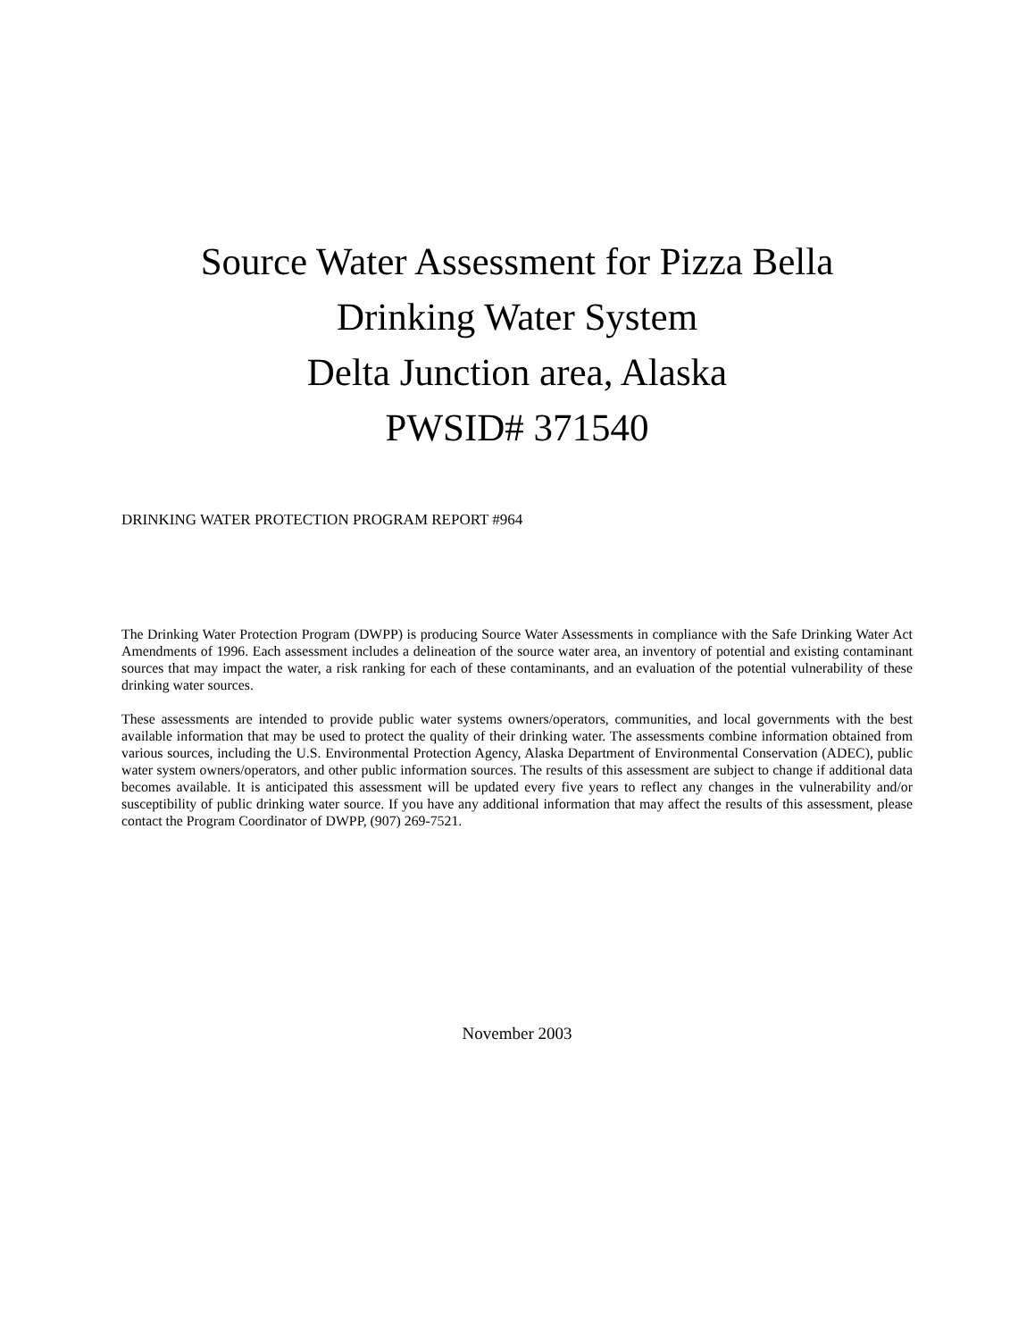Source Water Assessment for Pizza Bella
Drinking Water System
Delta Junction area, Alaska
PWSID# 371540
DRINKING WATER PROTECTION PROGRAM REPORT #964
The Drinking Water Protection Program (DWPP) is producing Source Water Assessments in compliance with the Safe Drinking Water Act Amendments of 1996. Each assessment includes a delineation of the source water area, an inventory of potential and existing contaminant sources that may impact the water, a risk ranking for each of these contaminants, and an evaluation of the potential vulnerability of these drinking water sources.
These assessments are intended to provide public water systems owners/operators, communities, and local governments with the best available information that may be used to protect the quality of their drinking water. The assessments combine information obtained from various sources, including the U.S. Environmental Protection Agency, Alaska Department of Environmental Conservation (ADEC), public water system owners/operators, and other public information sources. The results of this assessment are subject to change if additional data becomes available. It is anticipated this assessment will be updated every five years to reflect any changes in the vulnerability and/or susceptibility of public drinking water source. If you have any additional information that may affect the results of this assessment, please contact the Program Coordinator of DWPP, (907) 269-7521.
November 2003